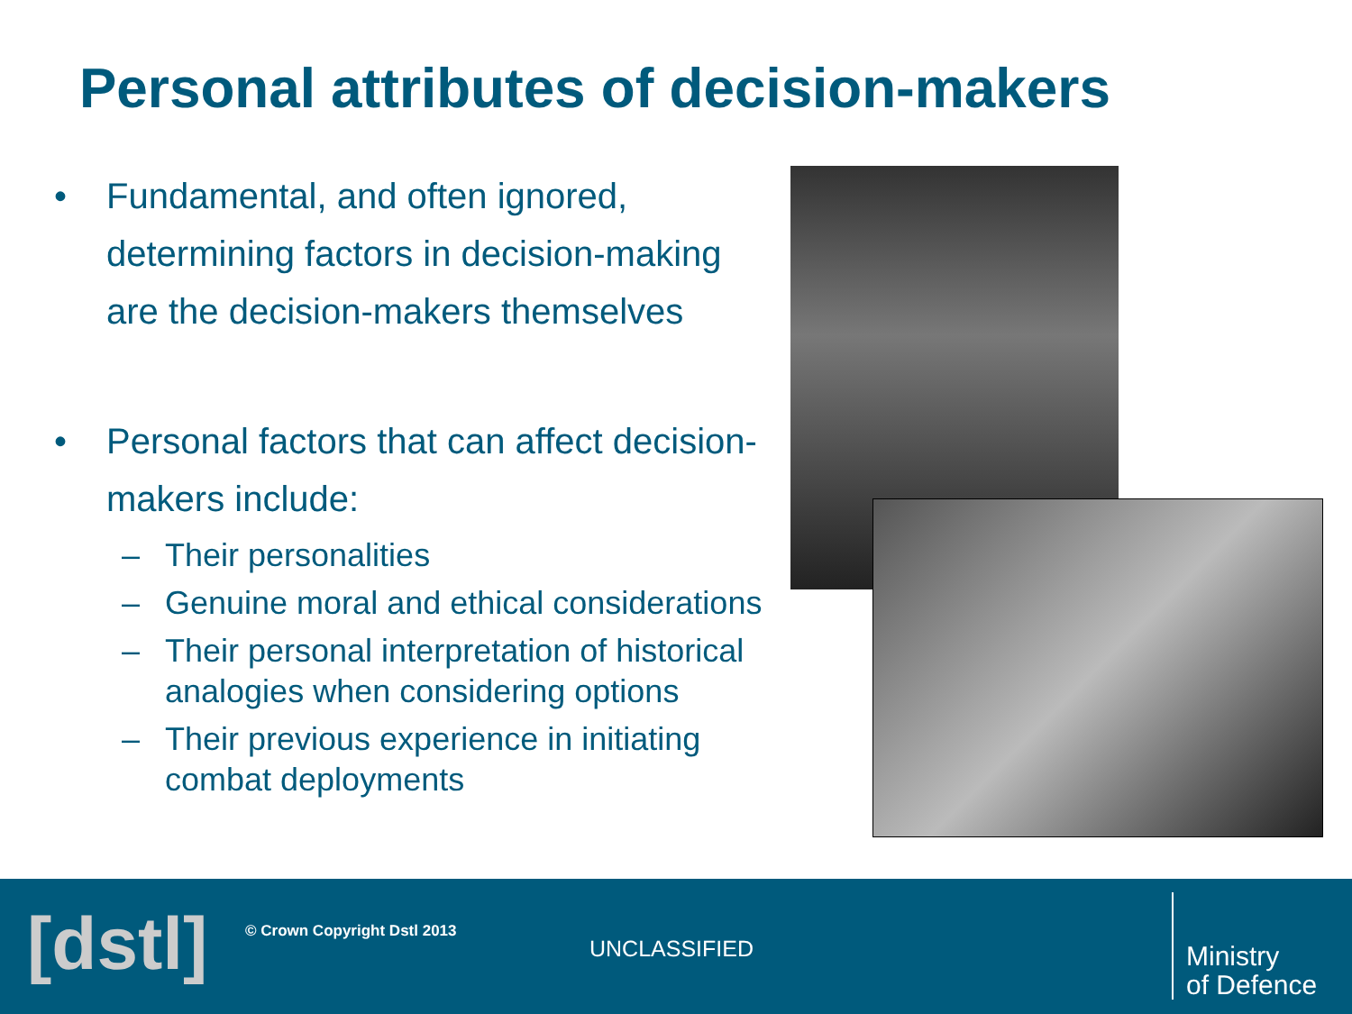Personal attributes of decision-makers
• Fundamental, and often ignored, determining factors in decision-making are the decision-makers themselves
• Personal factors that can affect decision-makers include:
– Their personalities
– Genuine moral and ethical considerations
– Their personal interpretation of historical analogies when considering options
– Their previous experience in initiating combat deployments
[dstl] © Crown Copyright Dstl 2013
UNCLASSIFIED
Ministry
of Defence